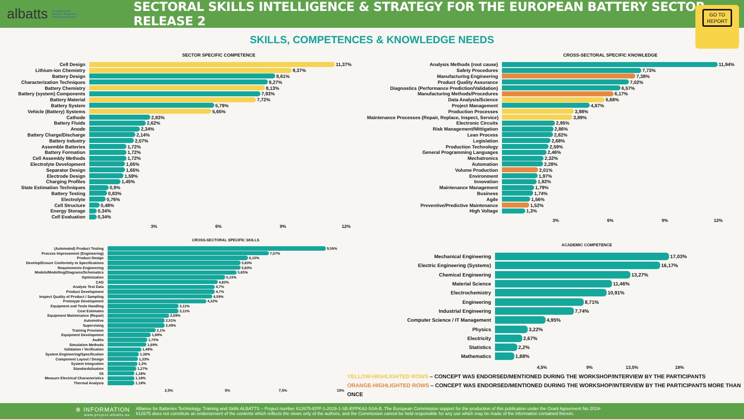albatts Co-funded by the
Erasmus+ Programme
of the European Union
SECTORAL SKILLS INTELLIGENCE & STRATEGY FOR THE EUROPEAN BATTERY SECTOR - RELEASE 2
GO TO
REPORT
SKILLS, COMPETENCES & KNOWLEDGE NEEDS
SECTOR SPECIFIC COMPETENCE
Cell Design 11,37%
Lithium-ion Chemistry 9,37%
Battery Design 8,61%
Characterization Techniques 8,27%
Battery Chemistry 8,13%
Battery (system) Components 7,93%
Battery Material 7,72%
Battery System 5,79%
Vehicle (Battery) Systems 5,65%
Cathode 2,83%
Battery Fluids 2,62%
Anode 2,34%
Battery Charge/Discharge 2,14%
Battery Industry 2,07%
Assemble Batteries 1,72%
Battery Formation 1,72%
Cell Assembly Methods 1,72%
Electrolyte Development 1,65%
Separator Design 1,65%
Electrode Design 1,59%
Charging Profiles 1,45%
State Estimation Techniques 0,9%
Battery Testing 0,83%
Electrolyte 0,76%
Cell Structure 0,48%
Energy Storage 0,34%
Cell Evaluation 0,34%
3% 6% 9% 12%
CROSS-SECTORAL SPECIFIC KNOWLEDGE
Analysis Methods (root cause) 11,94%
Safety Procedures 7,73%
Manufacturing Engineering 7,38%
Product Quality Assurance 7,02%
Diagnostics (Performance Prediction/Validation) 6,57%
Manufacturing Methods/Procedures 6,17%
Data Analysis/Science 5,68%
Project Management 4,87%
Production Processes 3,98%
Maintenance Processes (Repair, Replace, Inspect, Service) 3,89%
Electronic Circuits 2,95%
Risk Management/Mittigation 2,86%
Lean Process 2,82%
Legislation 2,68%
Production Technology 2,59%
General Programming Languages 2,46%
Mechatronics 2,32%
Automation 2,28%
Volume Production 2,01%
Environment 1,97%
Innovation 1,92%
Maintenance Management 1,79%
Business 1,74%
Agile 1,56%
Preventive/Predictive Maintenance 1,52%
High Voltage 1,3%
3% 6% 9% 12%
CROSS-SECTORAL SPECIFIC SKILLS
(Automated) Product Testing 9,56%
Process Improvement (Engineering) 7,07%
Product Design 6,15%
Develop/Ensure Conformity to Specifications 5,83%
Requirements Engineering 5,83%
Models/Modelling/Diagrams/Schematics 5,65%
Optimization 5,15%
CAD 4,82%
Analyse Test Data 4,7%
Product Development 4,7%
Inspect Quality of Product / Sampling 4,59%
Prototype Development 4,32%
Equipment and Tools Handling 3,11%
Cost Estimates 3,11%
Equipment Maintenance (Repair) 2,69%
Automotive 2,51%
Supervising 2,49%
Training Provision 2,1%
Equipment Development 1,89%
Audits 1,75%
Simulation Methods 1,69%
Validation / Verification 1,48%
System Engineering/Specification 1,36%
Component Layout / Design 1,33%
System Integration 1,3%
Standards/isation 1,27%
5S 1,18%
Measure Electrical Characteristics 1,18%
Thermal Analysis 1,18%
2,5% 5% 7,5% 10%
ACADEMIC COMPETENCE
Mechanical Engineering 17,03%
Electric Engineering (Systems) 16,17%
Chemical Engineering 13,27%
Material Science 11,46%
Electrochemistry 10,91%
Engineering 8,71%
Industrial Engineering 7,74%
Computer Science / IT Management 4,95%
Physics 3,22%
Electricity 2,67%
Statistics 2,2%
Mathematics 1,88%
4,5% 9% 13,5% 18%
YELLOW-HIGHLIGHTED ROWS – CONCEPT WAS ENDORSED/MENTIONED DURING THE WORKSHOP/INTERVIEW BY THE PARTICIPANTS
ORANGE-HIGHLIGHTED ROWS – CONCEPT WAS ENDORSED/MENTIONED DURING THE WORKSHOP/INTERVIEW BY THE PARTICIPANTS MORE THAN ONCE
⊕ INFORMATION
www.project-albatts.eu
Alliance for Batteries Technology, Training and Skills ALBATTS – Project number 612675-EPP-1-2019-1-SE-EPPKA2-SSA-B. The European Commission support for the production of this publication under the Grant Agreement No 2019-612675 does not constitute an endorsement of the contents which reflects the views only of the authors, and the Commission cannot be held responsible for any use which may be made of the information contained therein.